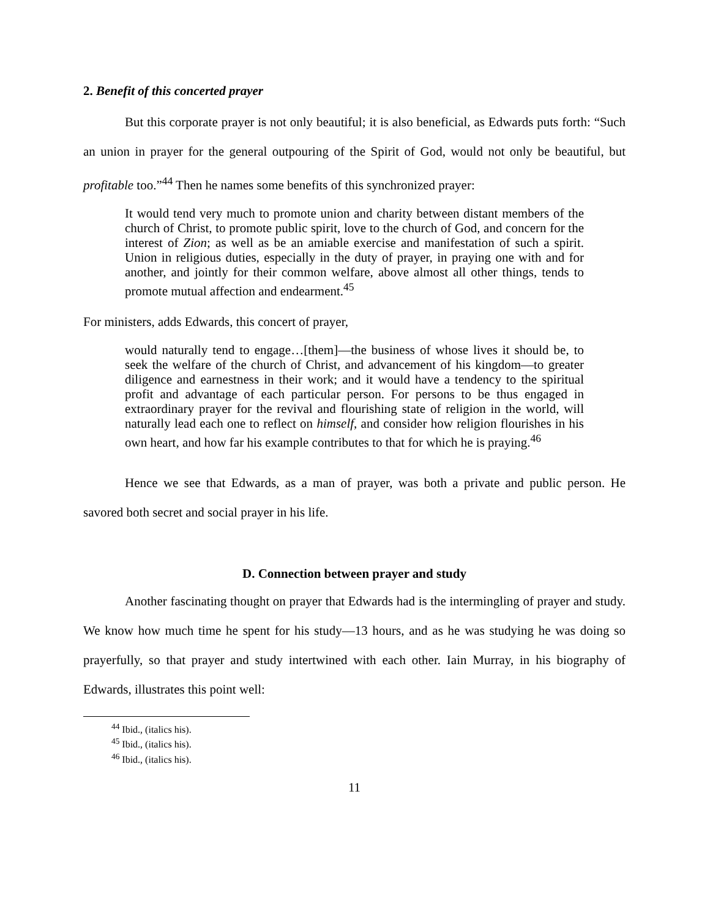2. Benefit of this concerted prayer
But this corporate prayer is not only beautiful; it is also beneficial, as Edwards puts forth: “Such an union in prayer for the general outpouring of the Spirit of God, would not only be beautiful, but profitable too.”<sup>44</sup> Then he names some benefits of this synchronized prayer:
It would tend very much to promote union and charity between distant members of the church of Christ, to promote public spirit, love to the church of God, and concern for the interest of Zion; as well as be an amiable exercise and manifestation of such a spirit. Union in religious duties, especially in the duty of prayer, in praying one with and for another, and jointly for their common welfare, above almost all other things, tends to promote mutual affection and endearment.<sup>45</sup>
For ministers, adds Edwards, this concert of prayer,
would naturally tend to engage…[them]—the business of whose lives it should be, to seek the welfare of the church of Christ, and advancement of his kingdom—to greater diligence and earnestness in their work; and it would have a tendency to the spiritual profit and advantage of each particular person. For persons to be thus engaged in extraordinary prayer for the revival and flourishing state of religion in the world, will naturally lead each one to reflect on himself, and consider how religion flourishes in his own heart, and how far his example contributes to that for which he is praying.<sup>46</sup>
Hence we see that Edwards, as a man of prayer, was both a private and public person. He savored both secret and social prayer in his life.
D. Connection between prayer and study
Another fascinating thought on prayer that Edwards had is the intermingling of prayer and study. We know how much time he spent for his study—13 hours, and as he was studying he was doing so prayerfully, so that prayer and study intertwined with each other. Iain Murray, in his biography of Edwards, illustrates this point well:
<sup>44</sup> Ibid., (italics his).
<sup>45</sup> Ibid., (italics his).
<sup>46</sup> Ibid., (italics his).
11